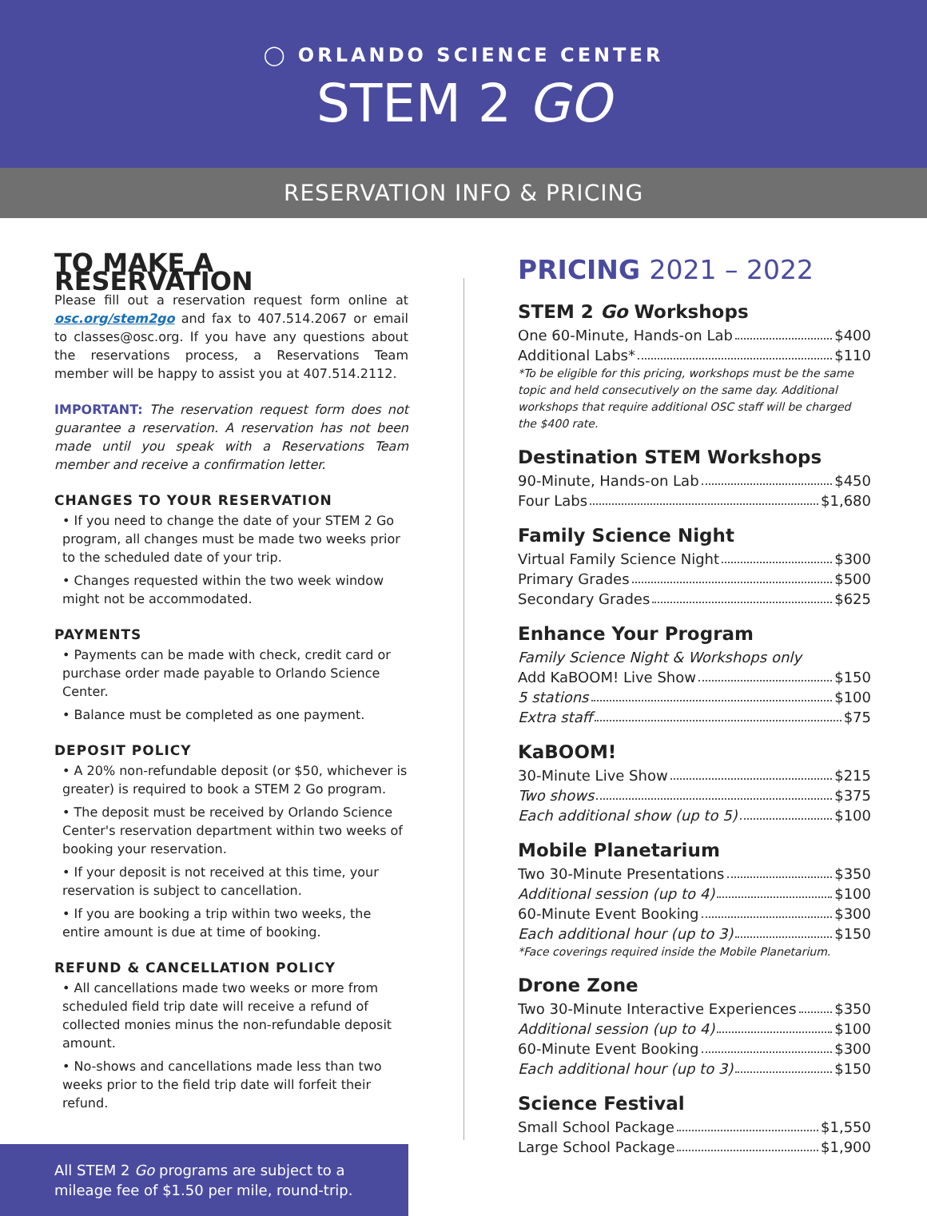◯ ORLANDO SCIENCE CENTER
STEM 2 GO
RESERVATION INFO & PRICING
TO MAKE A RESERVATION
Please fill out a reservation request form online at osc.org/stem2go and fax to 407.514.2067 or email to classes@osc.org. If you have any questions about the reservations process, a Reservations Team member will be happy to assist you at 407.514.2112.
IMPORTANT: The reservation request form does not guarantee a reservation. A reservation has not been made until you speak with a Reservations Team member and receive a confirmation letter.
CHANGES TO YOUR RESERVATION
• If you need to change the date of your STEM 2 Go program, all changes must be made two weeks prior to the scheduled date of your trip.
• Changes requested within the two week window might not be accommodated.
PAYMENTS
• Payments can be made with check, credit card or purchase order made payable to Orlando Science Center.
• Balance must be completed as one payment.
DEPOSIT POLICY
• A 20% non-refundable deposit (or $50, whichever is greater) is required to book a STEM 2 Go program.
• The deposit must be received by Orlando Science Center's reservation department within two weeks of booking your reservation.
• If your deposit is not received at this time, your reservation is subject to cancellation.
• If you are booking a trip within two weeks, the entire amount is due at time of booking.
REFUND & CANCELLATION POLICY
• All cancellations made two weeks or more from scheduled field trip date will receive a refund of collected monies minus the non-refundable deposit amount.
• No-shows and cancellations made less than two weeks prior to the field trip date will forfeit their refund.
All STEM 2 Go programs are subject to a mileage fee of $1.50 per mile, round-trip.
PRICING 2021 – 2022
STEM 2 Go Workshops
One 60-Minute, Hands-on Lab $400
Additional Labs* $110
*To be eligible for this pricing, workshops must be the same topic and held consecutively on the same day. Additional workshops that require additional OSC staff will be charged the $400 rate.
Destination STEM Workshops
90-Minute, Hands-on Lab $450
Four Labs $1,680
Family Science Night
Virtual Family Science Night $300
Primary Grades $500
Secondary Grades $625
Enhance Your Program
Family Science Night & Workshops only
Add KaBOOM! Live Show $150
5 stations $100
Extra staff $75
KaBOOM!
30-Minute Live Show $215
Two shows $375
Each additional show (up to 5) $100
Mobile Planetarium
Two 30-Minute Presentations $350
Additional session (up to 4) $100
60-Minute Event Booking $300
Each additional hour (up to 3) $150
*Face coverings required inside the Mobile Planetarium.
Drone Zone
Two 30-Minute Interactive Experiences $350
Additional session (up to 4) $100
60-Minute Event Booking $300
Each additional hour (up to 3) $150
Science Festival
Small School Package $1,550
Large School Package $1,900